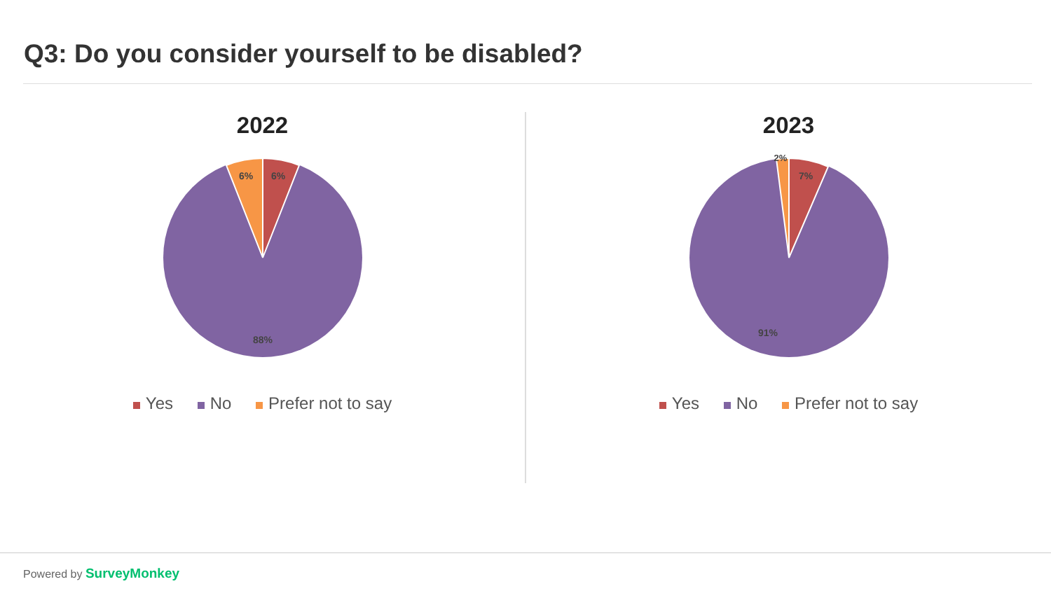Q3: Do you consider yourself to be disabled?
2022
6%
6%
88%
Yes No Prefer not to say
2023
2%
7%
91%
Yes No Prefer not to say
Powered by SurveyMonkey